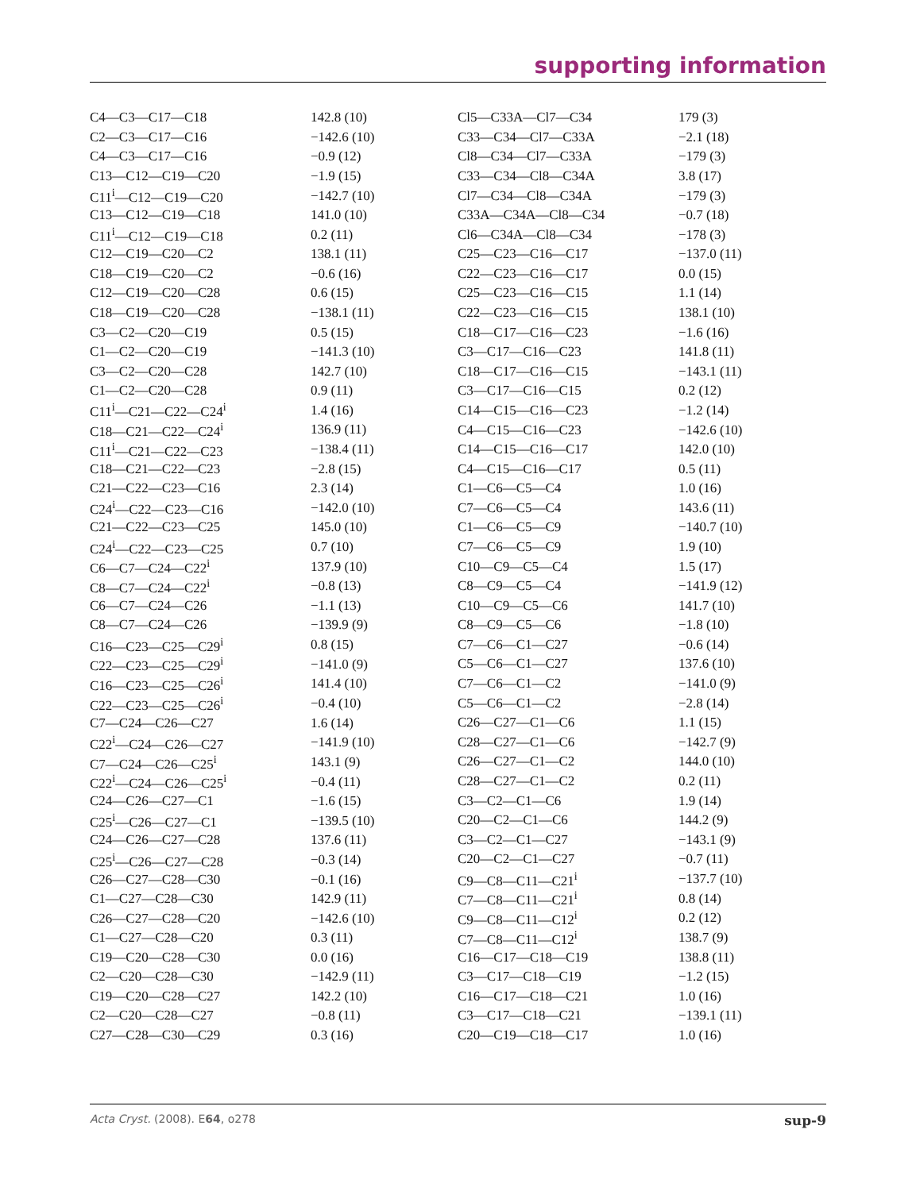supporting information
| C4—C3—C17—C18 | 142.8 (10) |
| C2—C3—C17—C16 | −142.6 (10) |
| C4—C3—C17—C16 | −0.9 (12) |
| C13—C12—C19—C20 | −1.9 (15) |
| C11<sup>i</sup>—C12—C19—C20 | −142.7 (10) |
| C13—C12—C19—C18 | 141.0 (10) |
| C11<sup>i</sup>—C12—C19—C18 | 0.2 (11) |
| C12—C19—C20—C2 | 138.1 (11) |
| C18—C19—C20—C2 | −0.6 (16) |
| C12—C19—C20—C28 | 0.6 (15) |
| C18—C19—C20—C28 | −138.1 (11) |
| C3—C2—C20—C19 | 0.5 (15) |
| C1—C2—C20—C19 | −141.3 (10) |
| C3—C2—C20—C28 | 142.7 (10) |
| C1—C2—C20—C28 | 0.9 (11) |
| C11<sup>i</sup>—C21—C22—C24<sup>i</sup> | 1.4 (16) |
| C18—C21—C22—C24<sup>i</sup> | 136.9 (11) |
| C11<sup>i</sup>—C21—C22—C23 | −138.4 (11) |
| C18—C21—C22—C23 | −2.8 (15) |
| C21—C22—C23—C16 | 2.3 (14) |
| C24<sup>i</sup>—C22—C23—C16 | −142.0 (10) |
| C21—C22—C23—C25 | 145.0 (10) |
| C24<sup>i</sup>—C22—C23—C25 | 0.7 (10) |
| C6—C7—C24—C22<sup>i</sup> | 137.9 (10) |
| C8—C7—C24—C22<sup>i</sup> | −0.8 (13) |
| C6—C7—C24—C26 | −1.1 (13) |
| C8—C7—C24—C26 | −139.9 (9) |
| C16—C23—C25—C29<sup>i</sup> | 0.8 (15) |
| C22—C23—C25—C29<sup>i</sup> | −141.0 (9) |
| C16—C23—C25—C26<sup>i</sup> | 141.4 (10) |
| C22—C23—C25—C26<sup>i</sup> | −0.4 (10) |
| C7—C24—C26—C27 | 1.6 (14) |
| C22<sup>i</sup>—C24—C26—C27 | −141.9 (10) |
| C7—C24—C26—C25<sup>i</sup> | 143.1 (9) |
| C22<sup>i</sup>—C24—C26—C25<sup>i</sup> | −0.4 (11) |
| C24—C26—C27—C1 | −1.6 (15) |
| C25<sup>i</sup>—C26—C27—C1 | −139.5 (10) |
| C24—C26—C27—C28 | 137.6 (11) |
| C25<sup>i</sup>—C26—C27—C28 | −0.3 (14) |
| C26—C27—C28—C30 | −0.1 (16) |
| C1—C27—C28—C30 | 142.9 (11) |
| C26—C27—C28—C20 | −142.6 (10) |
| C1—C27—C28—C20 | 0.3 (11) |
| C19—C20—C28—C30 | 0.0 (16) |
| C2—C20—C28—C30 | −142.9 (11) |
| C19—C20—C28—C27 | 142.2 (10) |
| C2—C20—C28—C27 | −0.8 (11) |
| C27—C28—C30—C29 | 0.3 (16) |
| Cl5—C33A—Cl7—C34 | 179 (3) |
| C33—C34—Cl7—C33A | −2.1 (18) |
| Cl8—C34—Cl7—C33A | −179 (3) |
| C33—C34—Cl8—C34A | 3.8 (17) |
| Cl7—C34—Cl8—C34A | −179 (3) |
| C33A—C34A—Cl8—C34 | −0.7 (18) |
| Cl6—C34A—Cl8—C34 | −178 (3) |
| C25—C23—C16—C17 | −137.0 (11) |
| C22—C23—C16—C17 | 0.0 (15) |
| C25—C23—C16—C15 | 1.1 (14) |
| C22—C23—C16—C15 | 138.1 (10) |
| C18—C17—C16—C23 | −1.6 (16) |
| C3—C17—C16—C23 | 141.8 (11) |
| C18—C17—C16—C15 | −143.1 (11) |
| C3—C17—C16—C15 | 0.2 (12) |
| C14—C15—C16—C23 | −1.2 (14) |
| C4—C15—C16—C23 | −142.6 (10) |
| C14—C15—C16—C17 | 142.0 (10) |
| C4—C15—C16—C17 | 0.5 (11) |
| C1—C6—C5—C4 | 1.0 (16) |
| C7—C6—C5—C4 | 143.6 (11) |
| C1—C6—C5—C9 | −140.7 (10) |
| C7—C6—C5—C9 | 1.9 (10) |
| C10—C9—C5—C4 | 1.5 (17) |
| C8—C9—C5—C4 | −141.9 (12) |
| C10—C9—C5—C6 | 141.7 (10) |
| C8—C9—C5—C6 | −1.8 (10) |
| C7—C6—C1—C27 | −0.6 (14) |
| C5—C6—C1—C27 | 137.6 (10) |
| C7—C6—C1—C2 | −141.0 (9) |
| C5—C6—C1—C2 | −2.8 (14) |
| C26—C27—C1—C6 | 1.1 (15) |
| C28—C27—C1—C6 | −142.7 (9) |
| C26—C27—C1—C2 | 144.0 (10) |
| C28—C27—C1—C2 | 0.2 (11) |
| C3—C2—C1—C6 | 1.9 (14) |
| C20—C2—C1—C6 | 144.2 (9) |
| C3—C2—C1—C27 | −143.1 (9) |
| C20—C2—C1—C27 | −0.7 (11) |
| C9—C8—C11—C21<sup>i</sup> | −137.7 (10) |
| C7—C8—C11—C21<sup>i</sup> | 0.8 (14) |
| C9—C8—C11—C12<sup>i</sup> | 0.2 (12) |
| C7—C8—C11—C12<sup>i</sup> | 138.7 (9) |
| C16—C17—C18—C19 | 138.8 (11) |
| C3—C17—C18—C19 | −1.2 (15) |
| C16—C17—C18—C21 | 1.0 (16) |
| C3—C17—C18—C21 | −139.1 (11) |
| C20—C19—C18—C17 | 1.0 (16) |
Acta Cryst. (2008). E64, o278 sup-9